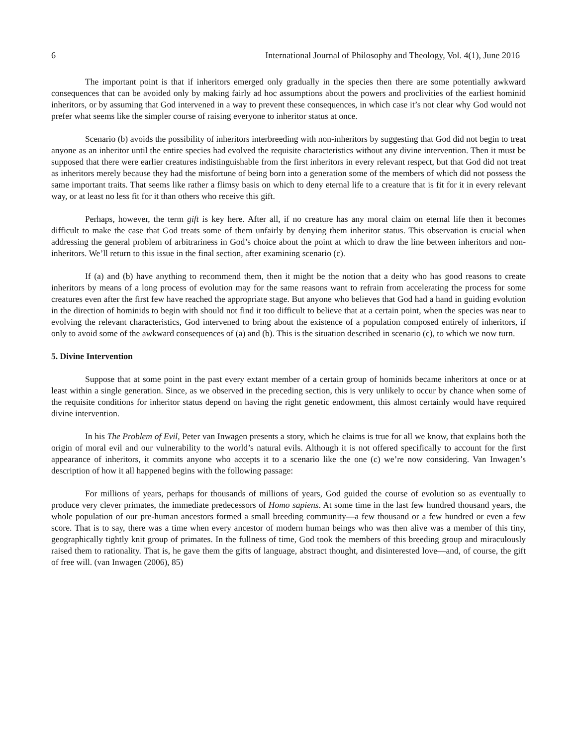6 International Journal of Philosophy and Theology, Vol. 4(1), June 2016
The important point is that if inheritors emerged only gradually in the species then there are some potentially awkward consequences that can be avoided only by making fairly ad hoc assumptions about the powers and proclivities of the earliest hominid inheritors, or by assuming that God intervened in a way to prevent these consequences, in which case it’s not clear why God would not prefer what seems like the simpler course of raising everyone to inheritor status at once.
Scenario (b) avoids the possibility of inheritors interbreeding with non-inheritors by suggesting that God did not begin to treat anyone as an inheritor until the entire species had evolved the requisite characteristics without any divine intervention. Then it must be supposed that there were earlier creatures indistinguishable from the first inheritors in every relevant respect, but that God did not treat as inheritors merely because they had the misfortune of being born into a generation some of the members of which did not possess the same important traits. That seems like rather a flimsy basis on which to deny eternal life to a creature that is fit for it in every relevant way, or at least no less fit for it than others who receive this gift.
Perhaps, however, the term gift is key here. After all, if no creature has any moral claim on eternal life then it becomes difficult to make the case that God treats some of them unfairly by denying them inheritor status. This observation is crucial when addressing the general problem of arbitrariness in God’s choice about the point at which to draw the line between inheritors and non-inheritors. We’ll return to this issue in the final section, after examining scenario (c).
If (a) and (b) have anything to recommend them, then it might be the notion that a deity who has good reasons to create inheritors by means of a long process of evolution may for the same reasons want to refrain from accelerating the process for some creatures even after the first few have reached the appropriate stage. But anyone who believes that God had a hand in guiding evolution in the direction of hominids to begin with should not find it too difficult to believe that at a certain point, when the species was near to evolving the relevant characteristics, God intervened to bring about the existence of a population composed entirely of inheritors, if only to avoid some of the awkward consequences of (a) and (b). This is the situation described in scenario (c), to which we now turn.
5. Divine Intervention
Suppose that at some point in the past every extant member of a certain group of hominids became inheritors at once or at least within a single generation. Since, as we observed in the preceding section, this is very unlikely to occur by chance when some of the requisite conditions for inheritor status depend on having the right genetic endowment, this almost certainly would have required divine intervention.
In his The Problem of Evil, Peter van Inwagen presents a story, which he claims is true for all we know, that explains both the origin of moral evil and our vulnerability to the world’s natural evils. Although it is not offered specifically to account for the first appearance of inheritors, it commits anyone who accepts it to a scenario like the one (c) we’re now considering. Van Inwagen’s description of how it all happened begins with the following passage:
For millions of years, perhaps for thousands of millions of years, God guided the course of evolution so as eventually to produce very clever primates, the immediate predecessors of Homo sapiens. At some time in the last few hundred thousand years, the whole population of our pre-human ancestors formed a small breeding community—a few thousand or a few hundred or even a few score. That is to say, there was a time when every ancestor of modern human beings who was then alive was a member of this tiny, geographically tightly knit group of primates. In the fullness of time, God took the members of this breeding group and miraculously raised them to rationality. That is, he gave them the gifts of language, abstract thought, and disinterested love—and, of course, the gift of free will. (van Inwagen (2006), 85)